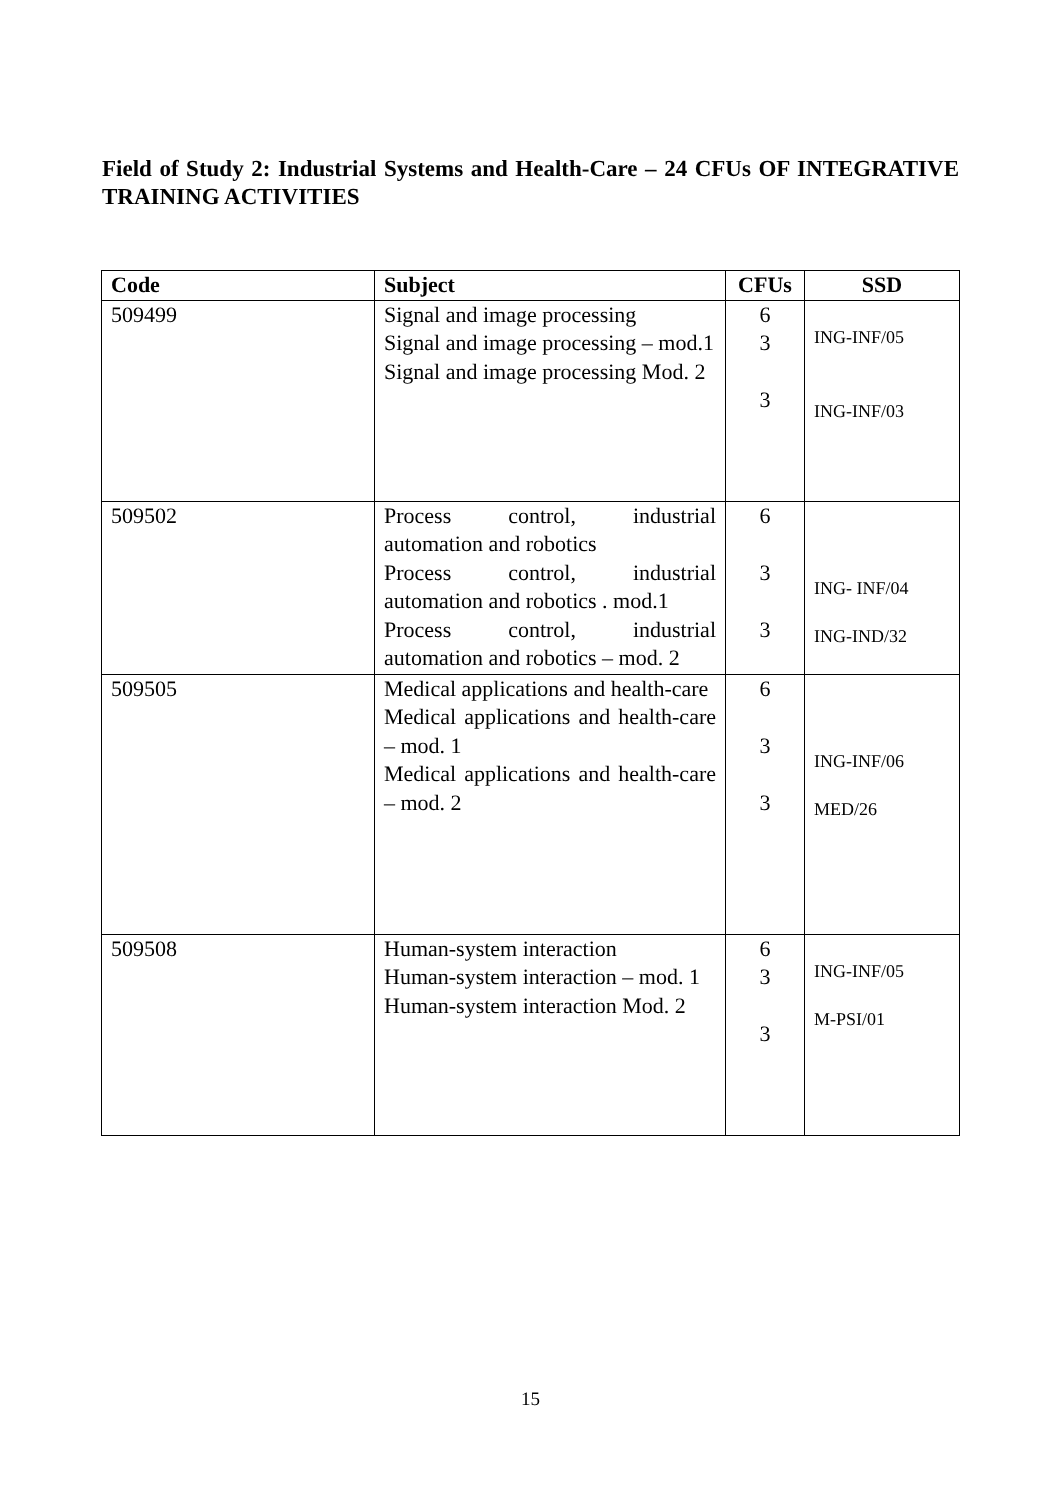Field of Study 2: Industrial Systems and Health-Care – 24 CFUs OF INTEGRATIVE TRAINING ACTIVITIES
| Code | Subject | CFUs | SSD |
| --- | --- | --- | --- |
| 509499 | Signal and image processing Signal and image processing – mod.1 Signal and image processing Mod. 2 | 6 3 3 | ING-INF/05 ING-INF/03 |
| 509502 | Process control, industrial automation and robotics Process control, industrial automation and robotics . mod.1 Process control, industrial automation and robotics – mod. 2 | 6 3 3 | ING- INF/04 ING-IND/32 |
| 509505 | Medical applications and health-care Medical applications and health-care – mod. 1 Medical applications and health-care – mod. 2 | 6 3 3 | ING-INF/06 MED/26 |
| 509508 | Human-system interaction Human-system interaction – mod. 1 Human-system interaction Mod. 2 | 6 3 3 | ING-INF/05 M-PSI/01 |
15